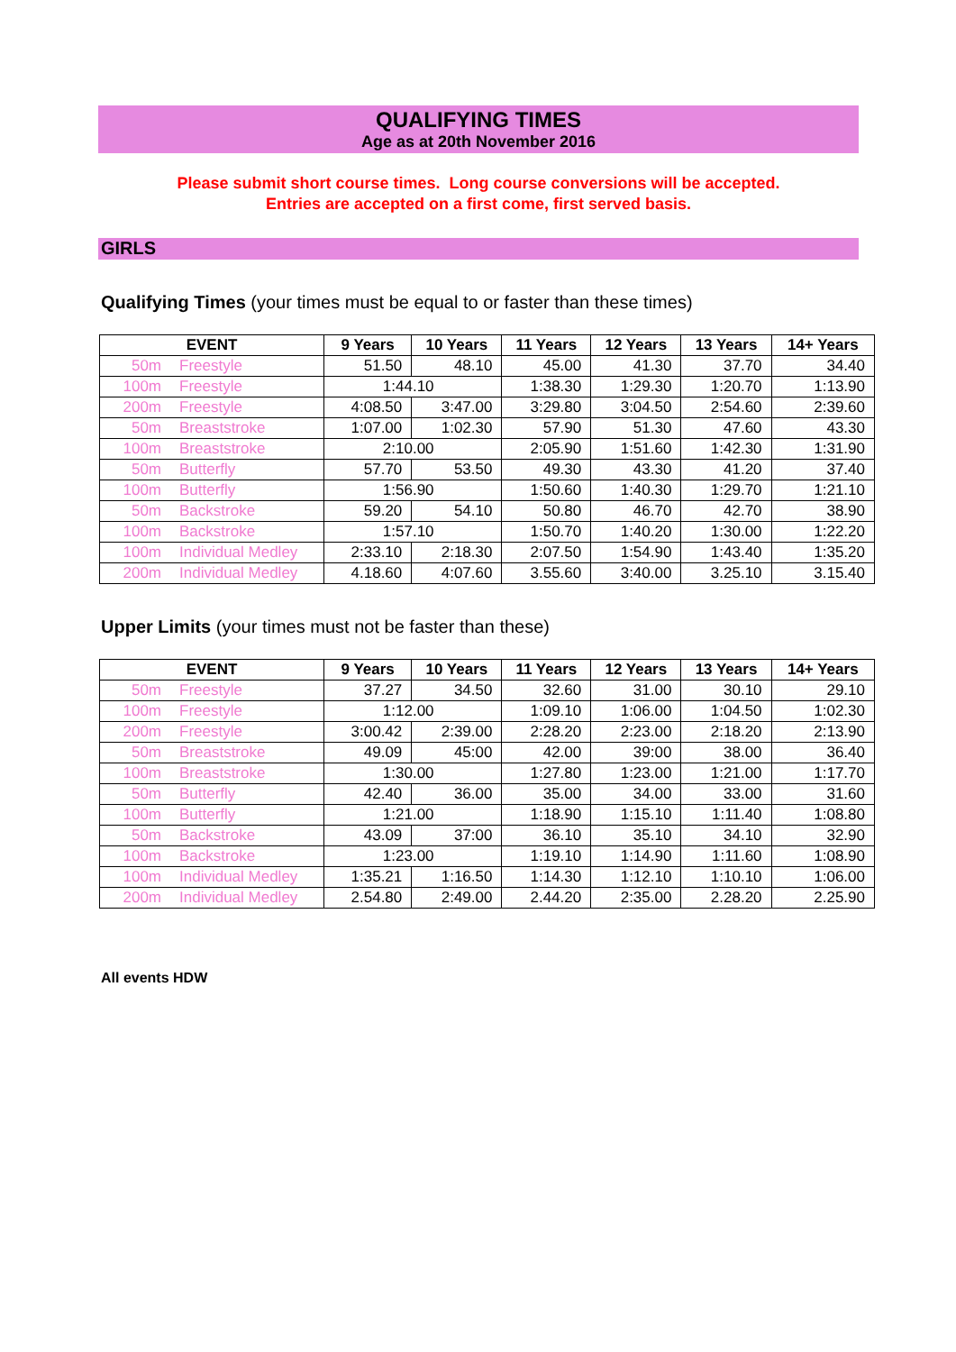QUALIFYING TIMES
Age as at 20th November 2016
Please submit short course times. Long course conversions will be accepted.
Entries are accepted on a first come, first served basis.
GIRLS
Qualifying Times (your times must be equal to or faster than these times)
| EVENT | | 9 Years | 10 Years | 11 Years | 12 Years | 13 Years | 14+ Years |
| --- | --- | --- | --- | --- | --- | --- | --- |
| 50m | Freestyle | 51.50 | 48.10 | 45.00 | 41.30 | 37.70 | 34.40 |
| 100m | Freestyle | 1:44.10 | | 1:38.30 | 1:29.30 | 1:20.70 | 1:13.90 |
| 200m | Freestyle | 4:08.50 | 3:47.00 | 3:29.80 | 3:04.50 | 2:54.60 | 2:39.60 |
| 50m | Breaststroke | 1:07.00 | 1:02.30 | 57.90 | 51.30 | 47.60 | 43.30 |
| 100m | Breaststroke | 2:10.00 | | 2:05.90 | 1:51.60 | 1:42.30 | 1:31.90 |
| 50m | Butterfly | 57.70 | 53.50 | 49.30 | 43.30 | 41.20 | 37.40 |
| 100m | Butterfly | 1:56.90 | | 1:50.60 | 1:40.30 | 1:29.70 | 1:21.10 |
| 50m | Backstroke | 59.20 | 54.10 | 50.80 | 46.70 | 42.70 | 38.90 |
| 100m | Backstroke | 1:57.10 | | 1:50.70 | 1:40.20 | 1:30.00 | 1:22.20 |
| 100m | Individual Medley | 2:33.10 | 2:18.30 | 2:07.50 | 1:54.90 | 1:43.40 | 1:35.20 |
| 200m | Individual Medley | 4.18.60 | 4:07.60 | 3.55.60 | 3:40.00 | 3.25.10 | 3.15.40 |
Upper Limits (your times must not be faster than these)
| EVENT | | 9 Years | 10 Years | 11 Years | 12 Years | 13 Years | 14+ Years |
| --- | --- | --- | --- | --- | --- | --- | --- |
| 50m | Freestyle | 37.27 | 34.50 | 32.60 | 31.00 | 30.10 | 29.10 |
| 100m | Freestyle | 1:12.00 | | 1:09.10 | 1:06.00 | 1:04.50 | 1:02.30 |
| 200m | Freestyle | 3:00.42 | 2:39.00 | 2:28.20 | 2:23.00 | 2:18.20 | 2:13.90 |
| 50m | Breaststroke | 49.09 | 45:00 | 42.00 | 39:00 | 38.00 | 36.40 |
| 100m | Breaststroke | 1:30.00 | | 1:27.80 | 1:23.00 | 1:21.00 | 1:17.70 |
| 50m | Butterfly | 42.40 | 36.00 | 35.00 | 34.00 | 33.00 | 31.60 |
| 100m | Butterfly | 1:21.00 | | 1:18.90 | 1:15.10 | 1:11.40 | 1:08.80 |
| 50m | Backstroke | 43.09 | 37:00 | 36.10 | 35.10 | 34.10 | 32.90 |
| 100m | Backstroke | 1:23.00 | | 1:19.10 | 1:14.90 | 1:11.60 | 1:08.90 |
| 100m | Individual Medley | 1:35.21 | 1:16.50 | 1:14.30 | 1:12.10 | 1:10.10 | 1:06.00 |
| 200m | Individual Medley | 2.54.80 | 2:49.00 | 2.44.20 | 2:35.00 | 2.28.20 | 2.25.90 |
All events HDW